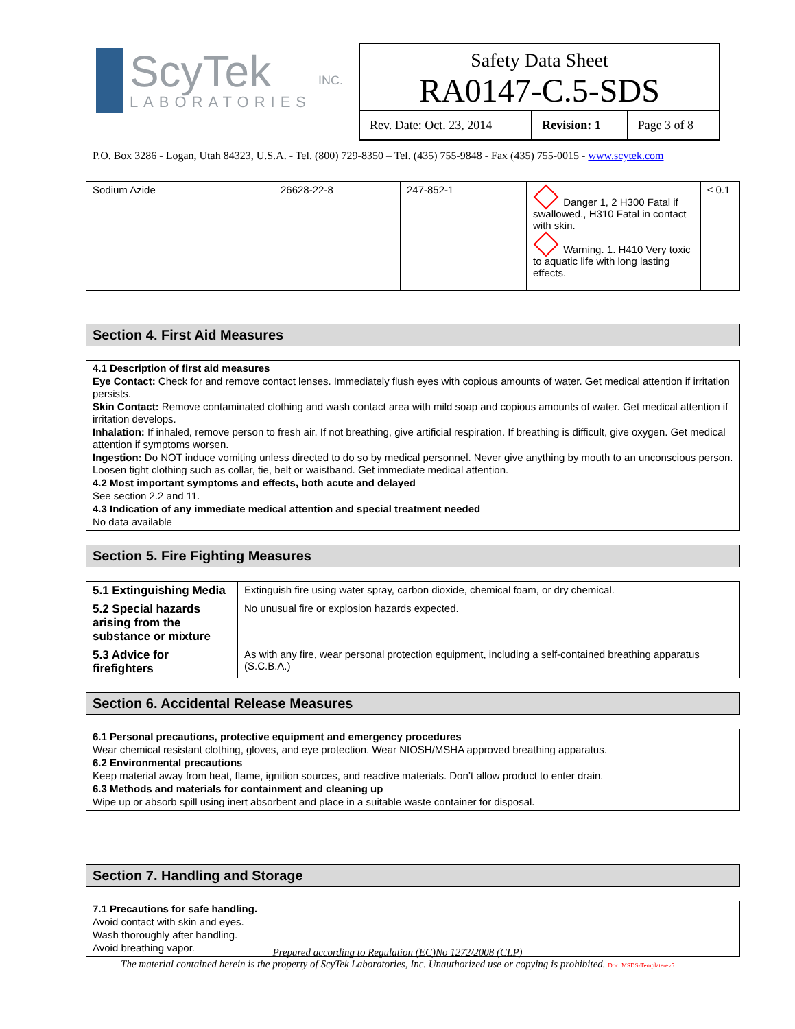ScyTek
LABORATORIES
INC.
Safety Data Sheet
RA0147-C.5-SDS
| Rev. Date: Oct. 23, 2014 | Revision: 1 | Page 3 of 8 |
P.O. Box 3286 - Logan, Utah 84323, U.S.A. - Tel. (800) 729-8350 – Tel. (435) 755-9848 - Fax (435) 755-0015 - www.scytek.com
| Sodium Azide | 26628-22-8 | 247-852-1 | Danger 1, 2 H300 Fatal if swallowed., H310 Fatal in contact with skin. Warning. 1. H410 Very toxic to aquatic life with long lasting effects. | ≤ 0.1 |
Section 4. First Aid Measures
4.1 Description of first aid measures
Eye Contact: Check for and remove contact lenses. Immediately flush eyes with copious amounts of water. Get medical attention if irritation persists.
Skin Contact: Remove contaminated clothing and wash contact area with mild soap and copious amounts of water. Get medical attention if irritation develops.
Inhalation: If inhaled, remove person to fresh air. If not breathing, give artificial respiration. If breathing is difficult, give oxygen. Get medical attention if symptoms worsen.
Ingestion: Do NOT induce vomiting unless directed to do so by medical personnel. Never give anything by mouth to an unconscious person. Loosen tight clothing such as collar, tie, belt or waistband. Get immediate medical attention.
4.2 Most important symptoms and effects, both acute and delayed
See section 2.2 and 11.
4.3 Indication of any immediate medical attention and special treatment needed
No data available
Section 5. Fire Fighting Measures
| 5.1 Extinguishing Media | Extinguish fire using water spray, carbon dioxide, chemical foam, or dry chemical. |
| 5.2 Special hazards arising from the substance or mixture | No unusual fire or explosion hazards expected. |
| 5.3 Advice for firefighters | As with any fire, wear personal protection equipment, including a self-contained breathing apparatus (S.C.B.A.) |
Section 6. Accidental Release Measures
6.1 Personal precautions, protective equipment and emergency procedures
Wear chemical resistant clothing, gloves, and eye protection. Wear NIOSH/MSHA approved breathing apparatus.
6.2 Environmental precautions
Keep material away from heat, flame, ignition sources, and reactive materials. Don’t allow product to enter drain.
6.3 Methods and materials for containment and cleaning up
Wipe up or absorb spill using inert absorbent and place in a suitable waste container for disposal.
Section 7. Handling and Storage
7.1 Precautions for safe handling.
Avoid contact with skin and eyes.
Wash thoroughly after handling.
Avoid breathing vapor.
Prepared according to Regulation (EC)No 1272/2008 (CLP)
The material contained herein is the property of ScyTek Laboratories, Inc. Unauthorized use or copying is prohibited. Doc: MSDS-Templaterev5